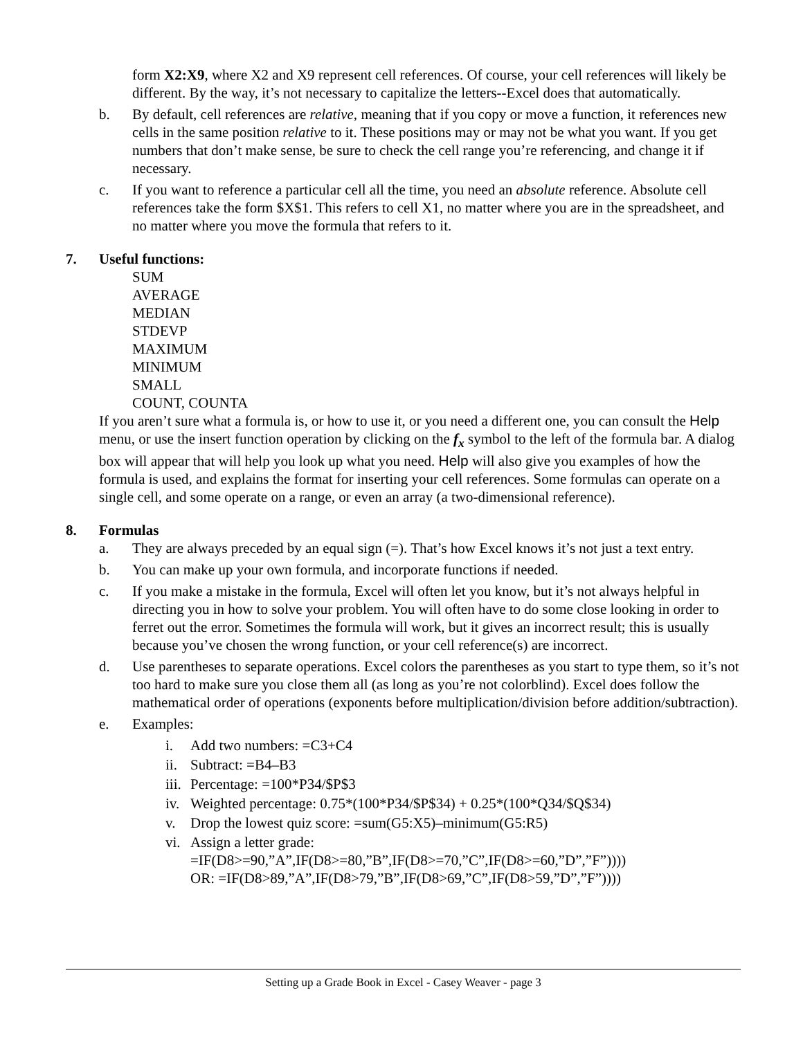form X2:X9, where X2 and X9 represent cell references. Of course, your cell references will likely be different. By the way, it’s not necessary to capitalize the letters--Excel does that automatically.
b. By default, cell references are relative, meaning that if you copy or move a function, it references new cells in the same position relative to it. These positions may or may not be what you want. If you get numbers that don’t make sense, be sure to check the cell range you’re referencing, and change it if necessary.
c. If you want to reference a particular cell all the time, you need an absolute reference. Absolute cell references take the form $X$1. This refers to cell X1, no matter where you are in the spreadsheet, and no matter where you move the formula that refers to it.
7. Useful functions:
SUM
AVERAGE
MEDIAN
STDEVP
MAXIMUM
MINIMUM
SMALL
COUNT, COUNTA
If you aren’t sure what a formula is, or how to use it, or you need a different one, you can consult the Help menu, or use the insert function operation by clicking on the f<sub>x</sub> symbol to the left of the formula bar. A dialog box will appear that will help you look up what you need. Help will also give you examples of how the formula is used, and explains the format for inserting your cell references. Some formulas can operate on a single cell, and some operate on a range, or even an array (a two-dimensional reference).
8. Formulas
a. They are always preceded by an equal sign (=). That’s how Excel knows it’s not just a text entry.
b. You can make up your own formula, and incorporate functions if needed.
c. If you make a mistake in the formula, Excel will often let you know, but it’s not always helpful in directing you in how to solve your problem. You will often have to do some close looking in order to ferret out the error. Sometimes the formula will work, but it gives an incorrect result; this is usually because you’ve chosen the wrong function, or your cell reference(s) are incorrect.
d. Use parentheses to separate operations. Excel colors the parentheses as you start to type them, so it’s not too hard to make sure you close them all (as long as you’re not colorblind). Excel does follow the mathematical order of operations (exponents before multiplication/division before addition/subtraction).
e. Examples:
i. Add two numbers: =C3+C4
ii.
Subtract: =B4–B3
iii.
Percentage: =100*P34/$P$3
iv.
Weighted percentage: 0.75*(100*P34/$P$34) + 0.25*(100*Q34/$Q$34)
v. Drop the lowest quiz score: =sum(G5:X5)–minimum(G5:R5)
vi.
Assign a letter grade:
=IF(D8>=90,”A”,IF(D8>=80,”B”,IF(D8>=70,”C”,IF(D8>=60,”D”,”F”))))
OR: =IF(D8>89,”A”,IF(D8>79,”B”,IF(D8>69,”C”,IF(D8>59,”D”,”F”))))
Setting up a Grade Book in Excel - Casey Weaver - page 3